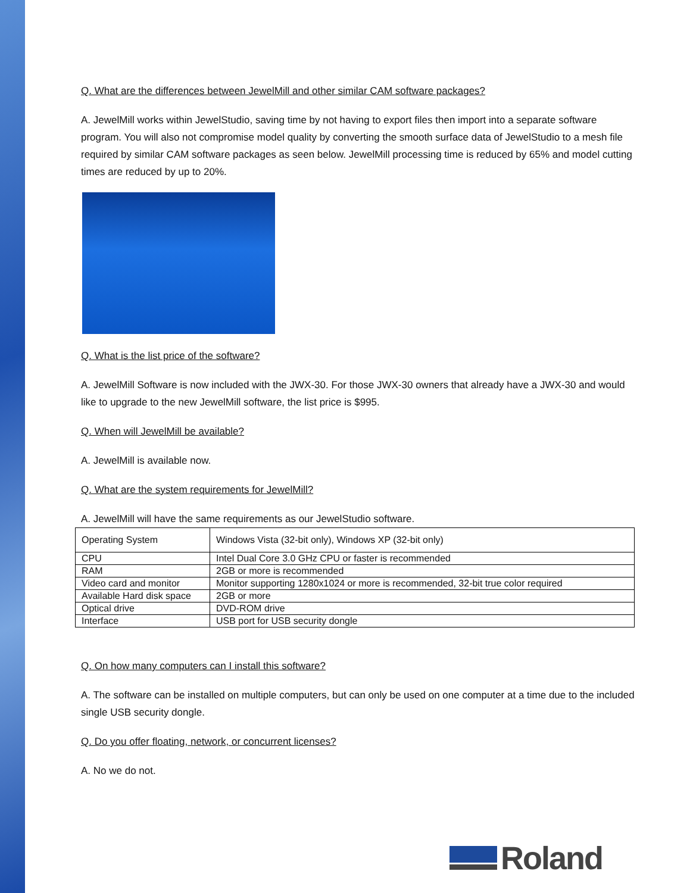Q. What are the differences between JewelMill and other similar CAM software packages?
A. JewelMill works within JewelStudio, saving time by not having to export files then import into a separate software program. You will also not compromise model quality by converting the smooth surface data of JewelStudio to a mesh file required by similar CAM software packages as seen below. JewelMill processing time is reduced by 65% and model cutting times are reduced by up to 20%.
Q. What is the list price of the software?
A. JewelMill Software is now included with the JWX-30. For those JWX-30 owners that already have a JWX-30 and would like to upgrade to the new JewelMill software, the list price is $995.
Q. When will JewelMill be available?
A. JewelMill is available now.
Q. What are the system requirements for JewelMill?
A. JewelMill will have the same requirements as our JewelStudio software.
| Operating System | Windows Vista (32-bit only), Windows XP (32-bit only) |
| CPU | Intel Dual Core 3.0 GHz CPU or faster is recommended |
| RAM | 2GB or more is recommended |
| Video card and monitor | Monitor supporting 1280x1024 or more is recommended, 32-bit true color required |
| Available Hard disk space | 2GB or more |
| Optical drive | DVD-ROM drive |
| Interface | USB port for USB security dongle |
Q. On how many computers can I install this software?
A. The software can be installed on multiple computers, but can only be used on one computer at a time due to the included single USB security dongle.
Q. Do you offer floating, network, or concurrent licenses?
A. No we do not.
Roland